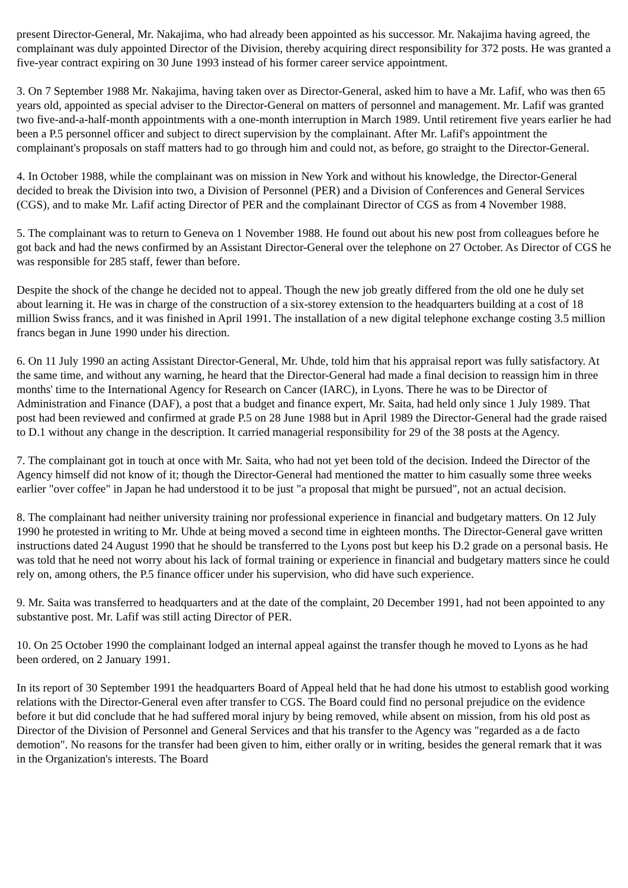present Director-General, Mr. Nakajima, who had already been appointed as his successor. Mr. Nakajima having agreed, the complainant was duly appointed Director of the Division, thereby acquiring direct responsibility for 372 posts. He was granted a five-year contract expiring on 30 June 1993 instead of his former career service appointment.
3. On 7 September 1988 Mr. Nakajima, having taken over as Director-General, asked him to have a Mr. Lafif, who was then 65 years old, appointed as special adviser to the Director-General on matters of personnel and management. Mr. Lafif was granted two five-and-a-half-month appointments with a one-month interruption in March 1989. Until retirement five years earlier he had been a P.5 personnel officer and subject to direct supervision by the complainant. After Mr. Lafif's appointment the complainant's proposals on staff matters had to go through him and could not, as before, go straight to the Director-General.
4. In October 1988, while the complainant was on mission in New York and without his knowledge, the Director-General decided to break the Division into two, a Division of Personnel (PER) and a Division of Conferences and General Services (CGS), and to make Mr. Lafif acting Director of PER and the complainant Director of CGS as from 4 November 1988.
5. The complainant was to return to Geneva on 1 November 1988. He found out about his new post from colleagues before he got back and had the news confirmed by an Assistant Director-General over the telephone on 27 October. As Director of CGS he was responsible for 285 staff, fewer than before.
Despite the shock of the change he decided not to appeal. Though the new job greatly differed from the old one he duly set about learning it. He was in charge of the construction of a six-storey extension to the headquarters building at a cost of 18 million Swiss francs, and it was finished in April 1991. The installation of a new digital telephone exchange costing 3.5 million francs began in June 1990 under his direction.
6. On 11 July 1990 an acting Assistant Director-General, Mr. Uhde, told him that his appraisal report was fully satisfactory. At the same time, and without any warning, he heard that the Director-General had made a final decision to reassign him in three months' time to the International Agency for Research on Cancer (IARC), in Lyons. There he was to be Director of Administration and Finance (DAF), a post that a budget and finance expert, Mr. Saita, had held only since 1 July 1989. That post had been reviewed and confirmed at grade P.5 on 28 June 1988 but in April 1989 the Director-General had the grade raised to D.1 without any change in the description. It carried managerial responsibility for 29 of the 38 posts at the Agency.
7. The complainant got in touch at once with Mr. Saita, who had not yet been told of the decision. Indeed the Director of the Agency himself did not know of it; though the Director-General had mentioned the matter to him casually some three weeks earlier "over coffee" in Japan he had understood it to be just "a proposal that might be pursued", not an actual decision.
8. The complainant had neither university training nor professional experience in financial and budgetary matters. On 12 July 1990 he protested in writing to Mr. Uhde at being moved a second time in eighteen months. The Director-General gave written instructions dated 24 August 1990 that he should be transferred to the Lyons post but keep his D.2 grade on a personal basis. He was told that he need not worry about his lack of formal training or experience in financial and budgetary matters since he could rely on, among others, the P.5 finance officer under his supervision, who did have such experience.
9. Mr. Saita was transferred to headquarters and at the date of the complaint, 20 December 1991, had not been appointed to any substantive post. Mr. Lafif was still acting Director of PER.
10. On 25 October 1990 the complainant lodged an internal appeal against the transfer though he moved to Lyons as he had been ordered, on 2 January 1991.
In its report of 30 September 1991 the headquarters Board of Appeal held that he had done his utmost to establish good working relations with the Director-General even after transfer to CGS. The Board could find no personal prejudice on the evidence before it but did conclude that he had suffered moral injury by being removed, while absent on mission, from his old post as Director of the Division of Personnel and General Services and that his transfer to the Agency was "regarded as a de facto demotion". No reasons for the transfer had been given to him, either orally or in writing, besides the general remark that it was in the Organization's interests. The Board